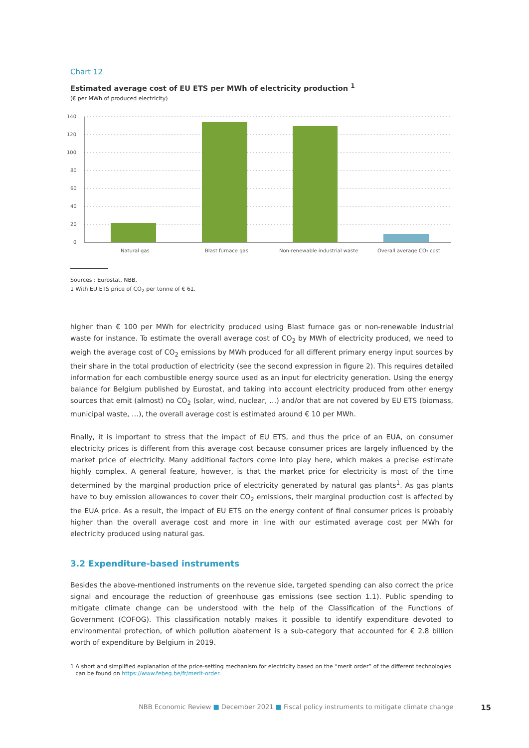Chart 12
Estimated average cost of EU ETS per MWh of electricity production <sup>1</sup>
(€ per MWh of produced electricity)
140
120
100
80
60
40
20
0
Natural gas
Blast furnace gas
Non-renewable industrial waste
Overall average CO₂ cost
Sources : Eurostat, NBB.
1 With EU ETS price of CO<sub>2</sub> per tonne of € 61.
higher than € 100 per MWh for electricity produced using Blast furnace gas or non-renewable industrial waste for instance. To estimate the overall average cost of CO<sub>2</sub> by MWh of electricity produced, we need to weigh the average cost of CO<sub>2</sub> emissions by MWh produced for all different primary energy input sources by their share in the total production of electricity (see the second expression in figure 2). This requires detailed information for each combustible energy source used as an input for electricity generation. Using the energy balance for Belgium published by Eurostat, and taking into account electricity produced from other energy sources that emit (almost) no CO<sub>2</sub> (solar, wind, nuclear, …) and/or that are not covered by EU ETS (biomass, municipal waste, …), the overall average cost is estimated around € 10 per MWh.
Finally, it is important to stress that the impact of EU ETS, and thus the price of an EUA, on consumer electricity prices is different from this average cost because consumer prices are largely influenced by the market price of electricity. Many additional factors come into play here, which makes a precise estimate highly complex. A general feature, however, is that the market price for electricity is most of the time determined by the marginal production price of electricity generated by natural gas plants<sup>1</sup>. As gas plants have to buy emission allowances to cover their CO<sub>2</sub> emissions, their marginal production cost is affected by the EUA price. As a result, the impact of EU ETS on the energy content of final consumer prices is probably higher than the overall average cost and more in line with our estimated average cost per MWh for electricity produced using natural gas.
3.2 Expenditure-based instruments
Besides the above-mentioned instruments on the revenue side, targeted spending can also correct the price signal and encourage the reduction of greenhouse gas emissions (see section 1.1). Public spending to mitigate climate change can be understood with the help of the Classification of the Functions of Government (COFOG). This classification notably makes it possible to identify expenditure devoted to environmental protection, of which pollution abatement is a sub-category that accounted for € 2.8 billion worth of expenditure by Belgium in 2019.
1 A short and simplified explanation of the price-setting mechanism for electricity based on the “merit order” of the different technologies
can be found on https://www.febeg.be/fr/merit-order.
NBB Economic Review ■ December 2021 ■ Fiscal policy instruments to mitigate climate change 15